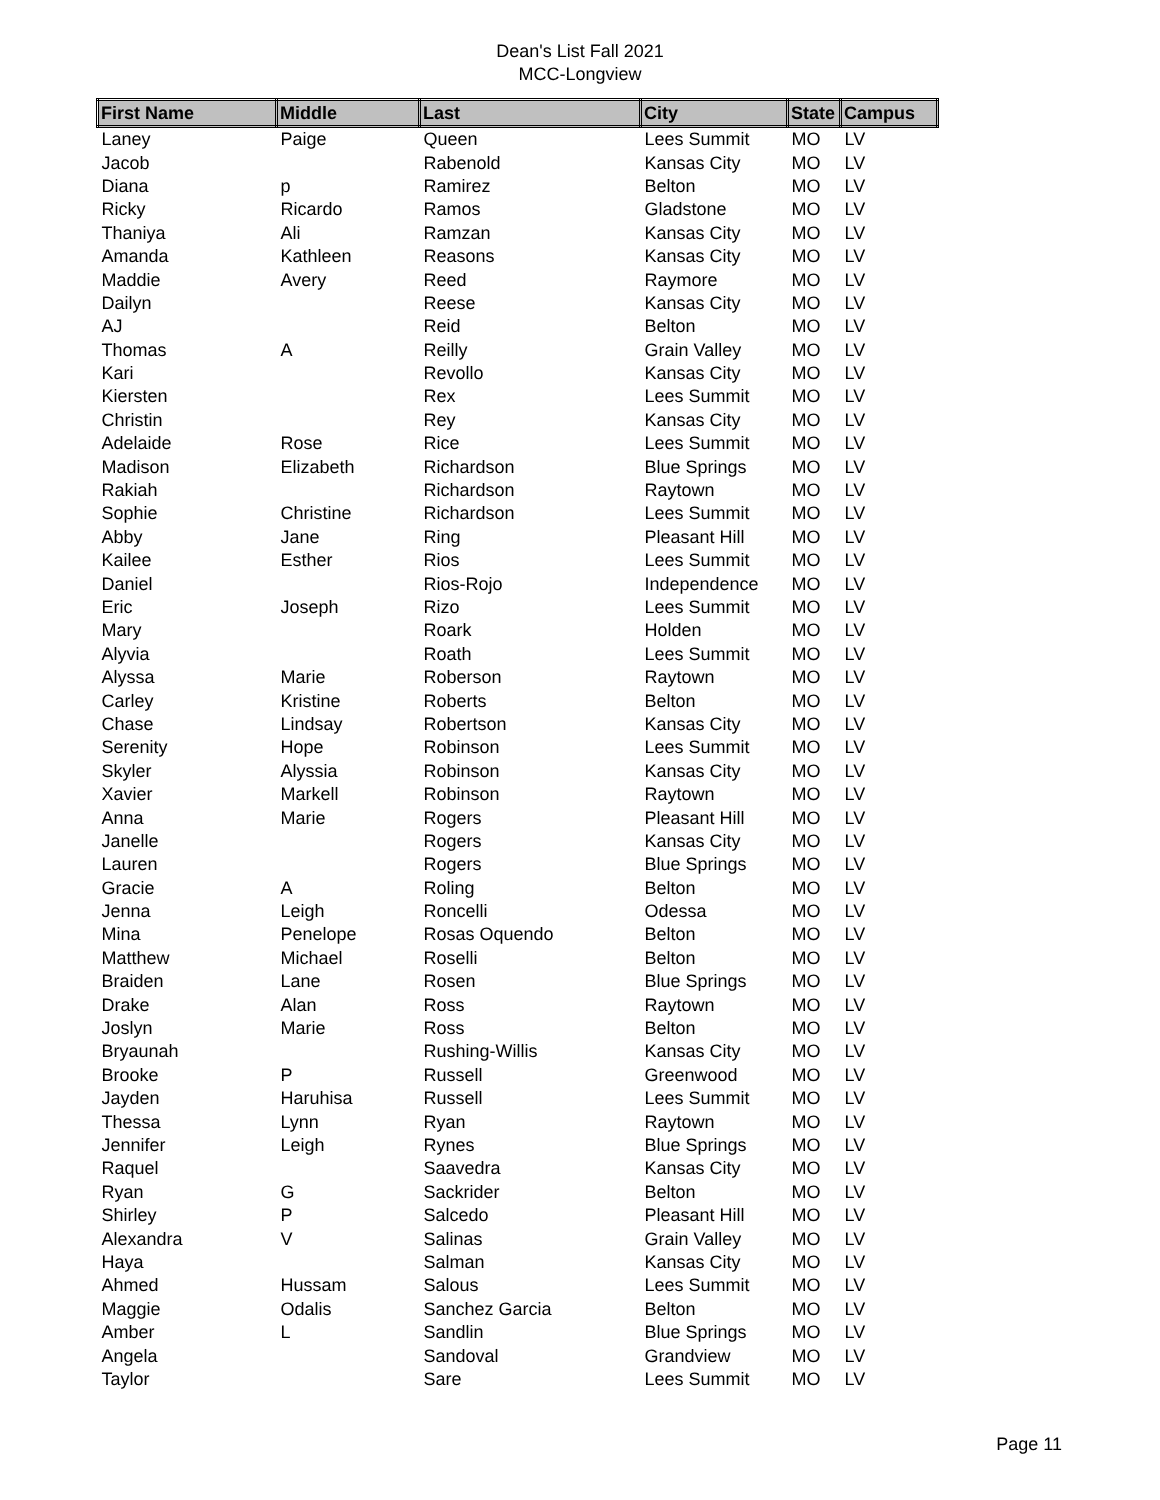Dean's List Fall 2021
MCC-Longview
| First Name | Middle | Last | City | State | Campus |
| --- | --- | --- | --- | --- | --- |
| Laney | Paige | Queen | Lees Summit | MO | LV |
| Jacob | | Rabenold | Kansas City | MO | LV |
| Diana | p | Ramirez | Belton | MO | LV |
| Ricky | Ricardo | Ramos | Gladstone | MO | LV |
| Thaniya | Ali | Ramzan | Kansas City | MO | LV |
| Amanda | Kathleen | Reasons | Kansas City | MO | LV |
| Maddie | Avery | Reed | Raymore | MO | LV |
| Dailyn | | Reese | Kansas City | MO | LV |
| AJ | | Reid | Belton | MO | LV |
| Thomas | A | Reilly | Grain Valley | MO | LV |
| Kari | | Revollo | Kansas City | MO | LV |
| Kiersten | | Rex | Lees Summit | MO | LV |
| Christin | | Rey | Kansas City | MO | LV |
| Adelaide | Rose | Rice | Lees Summit | MO | LV |
| Madison | Elizabeth | Richardson | Blue Springs | MO | LV |
| Rakiah | | Richardson | Raytown | MO | LV |
| Sophie | Christine | Richardson | Lees Summit | MO | LV |
| Abby | Jane | Ring | Pleasant Hill | MO | LV |
| Kailee | Esther | Rios | Lees Summit | MO | LV |
| Daniel | | Rios-Rojo | Independence | MO | LV |
| Eric | Joseph | Rizo | Lees Summit | MO | LV |
| Mary | | Roark | Holden | MO | LV |
| Alyvia | | Roath | Lees Summit | MO | LV |
| Alyssa | Marie | Roberson | Raytown | MO | LV |
| Carley | Kristine | Roberts | Belton | MO | LV |
| Chase | Lindsay | Robertson | Kansas City | MO | LV |
| Serenity | Hope | Robinson | Lees Summit | MO | LV |
| Skyler | Alyssia | Robinson | Kansas City | MO | LV |
| Xavier | Markell | Robinson | Raytown | MO | LV |
| Anna | Marie | Rogers | Pleasant Hill | MO | LV |
| Janelle | | Rogers | Kansas City | MO | LV |
| Lauren | | Rogers | Blue Springs | MO | LV |
| Gracie | A | Roling | Belton | MO | LV |
| Jenna | Leigh | Roncelli | Odessa | MO | LV |
| Mina | Penelope | Rosas Oquendo | Belton | MO | LV |
| Matthew | Michael | Roselli | Belton | MO | LV |
| Braiden | Lane | Rosen | Blue Springs | MO | LV |
| Drake | Alan | Ross | Raytown | MO | LV |
| Joslyn | Marie | Ross | Belton | MO | LV |
| Bryaunah | | Rushing-Willis | Kansas City | MO | LV |
| Brooke | P | Russell | Greenwood | MO | LV |
| Jayden | Haruhisa | Russell | Lees Summit | MO | LV |
| Thessa | Lynn | Ryan | Raytown | MO | LV |
| Jennifer | Leigh | Rynes | Blue Springs | MO | LV |
| Raquel | | Saavedra | Kansas City | MO | LV |
| Ryan | G | Sackrider | Belton | MO | LV |
| Shirley | P | Salcedo | Pleasant Hill | MO | LV |
| Alexandra | V | Salinas | Grain Valley | MO | LV |
| Haya | | Salman | Kansas City | MO | LV |
| Ahmed | Hussam | Salous | Lees Summit | MO | LV |
| Maggie | Odalis | Sanchez Garcia | Belton | MO | LV |
| Amber | L | Sandlin | Blue Springs | MO | LV |
| Angela | | Sandoval | Grandview | MO | LV |
| Taylor | | Sare | Lees Summit | MO | LV |
Page 11